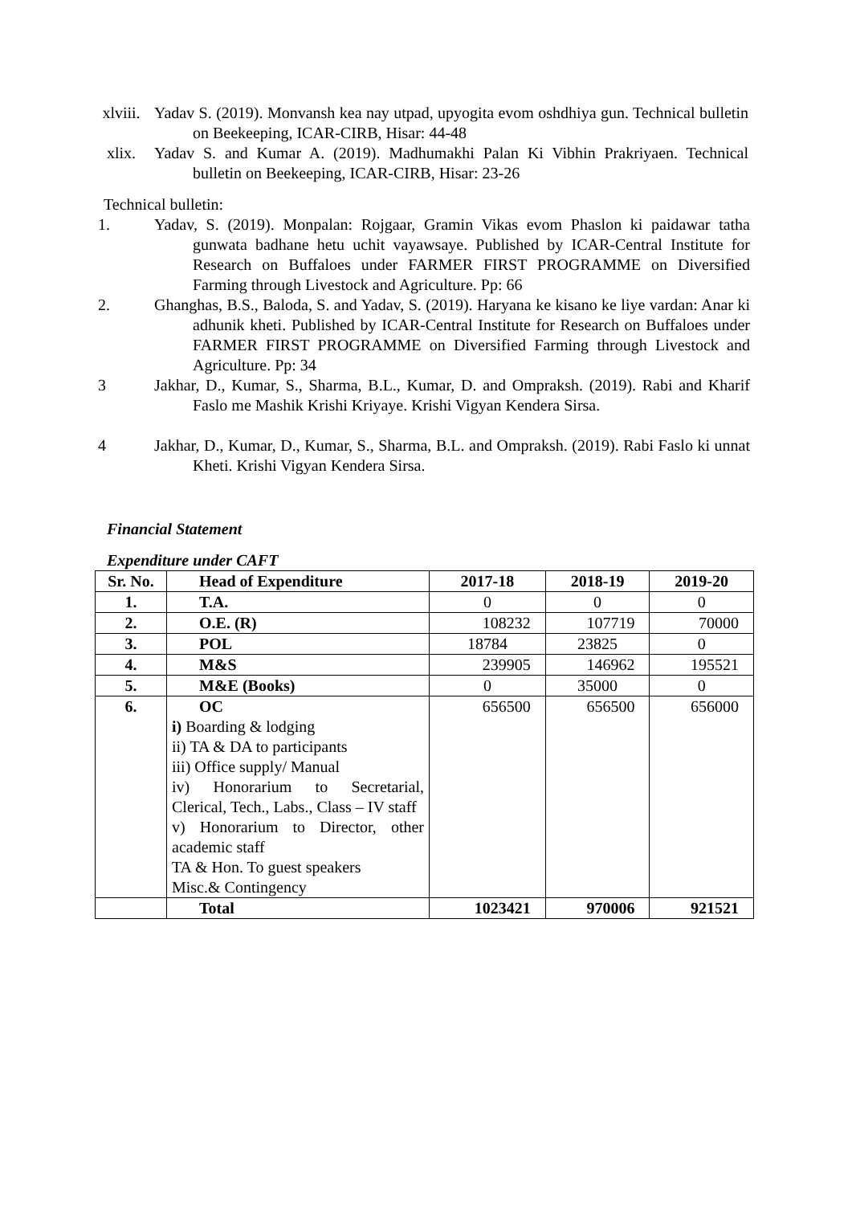xlviii.
Yadav S. (2019). Monvansh kea nay utpad, upyogita evom oshdhiya gun. Technical bulletin on Beekeeping, ICAR-CIRB, Hisar: 44-48
xlix. Yadav S. and Kumar A. (2019). Madhumakhi Palan Ki Vibhin Prakriyaen. Technical bulletin on Beekeeping, ICAR-CIRB, Hisar: 23-26
Technical bulletin:
1. Yadav, S. (2019). Monpalan: Rojgaar, Gramin Vikas evom Phaslon ki paidawar tatha gunwata badhane hetu uchit vayawsaye. Published by ICAR-Central Institute for Research on Buffaloes under FARMER FIRST PROGRAMME on Diversified Farming through Livestock and Agriculture. Pp: 66
2. Ghanghas, B.S., Baloda, S. and Yadav, S. (2019). Haryana ke kisano ke liye vardan: Anar ki adhunik kheti. Published by ICAR-Central Institute for Research on Buffaloes under FARMER FIRST PROGRAMME on Diversified Farming through Livestock and Agriculture. Pp: 34
3 Jakhar, D., Kumar, S., Sharma, B.L., Kumar, D. and Ompraksh. (2019). Rabi and Kharif Faslo me Mashik Krishi Kriyaye. Krishi Vigyan Kendera Sirsa.
4 Jakhar, D., Kumar, D., Kumar, S., Sharma, B.L. and Ompraksh. (2019). Rabi Faslo ki unnat Kheti. Krishi Vigyan Kendera Sirsa.
Financial Statement
Expenditure under CAFT
| Sr. No. | Head of Expenditure | 2017-18 | 2018-19 | 2019-20 |
| --- | --- | --- | --- | --- |
| 1. | T.A. | 0 | 0 | 0 |
| 2. | O.E. (R) | 108232 | 107719 | 70000 |
| 3. | POL | 18784 | 23825 | 0 |
| 4. | M&S | 239905 | 146962 | 195521 |
| 5. | M&E (Books) | 0 | 35000 | 0 |
| 6. | OC i) Boarding & lodging ii) TA & DA to participants iii) Office supply/ Manual iv) Honorarium to Secretarial, Clerical, Tech., Labs., Class – IV staff v) Honorarium to Director, other academic staff TA & Hon. To guest speakers Misc.& Contingency | 656500 | 656500 | 656000 |
| | Total | 1023421 | 970006 | 921521 |